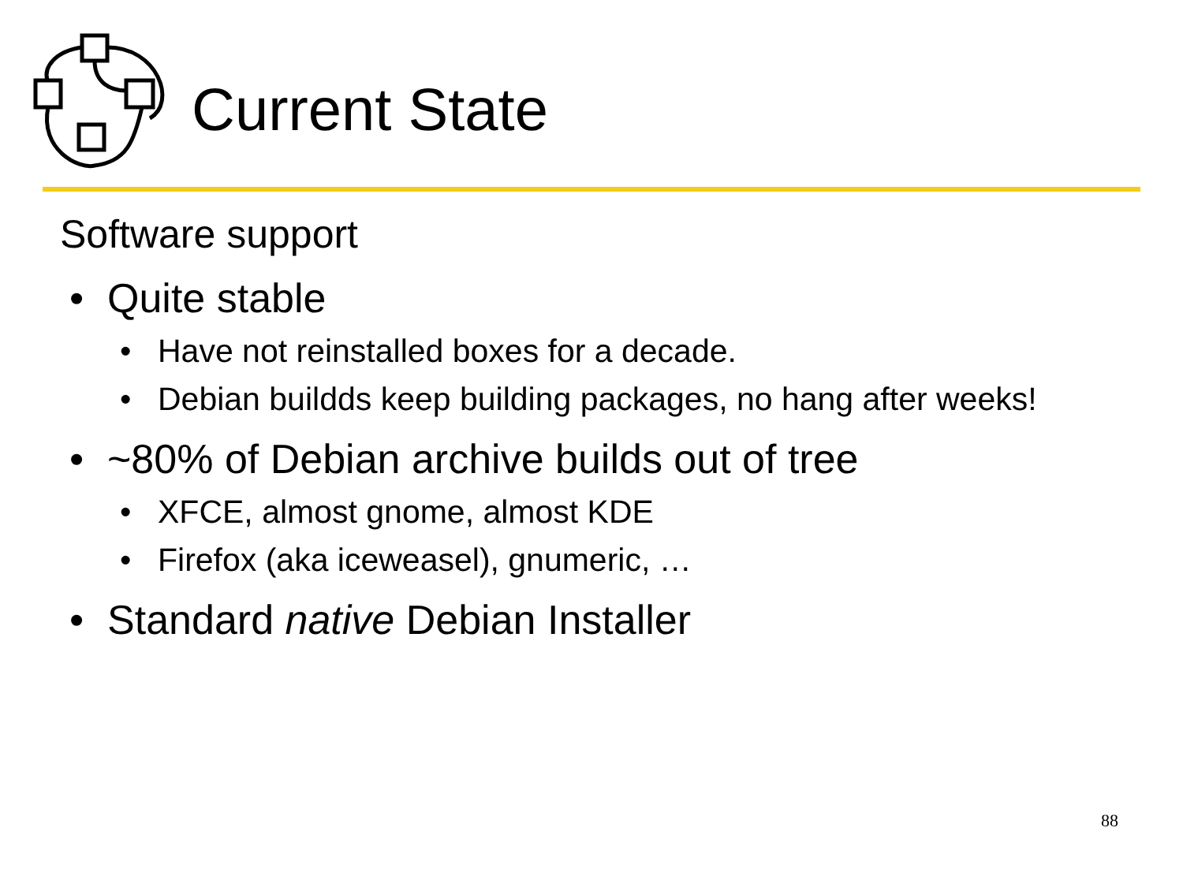Current State
Software support
• Quite stable
• Have not reinstalled boxes for a decade.
• Debian buildds keep building packages, no hang after weeks!
• ~80% of Debian archive builds out of tree
• XFCE, almost gnome, almost KDE
• Firefox (aka iceweasel), gnumeric, …
• Standard native Debian Installer
88